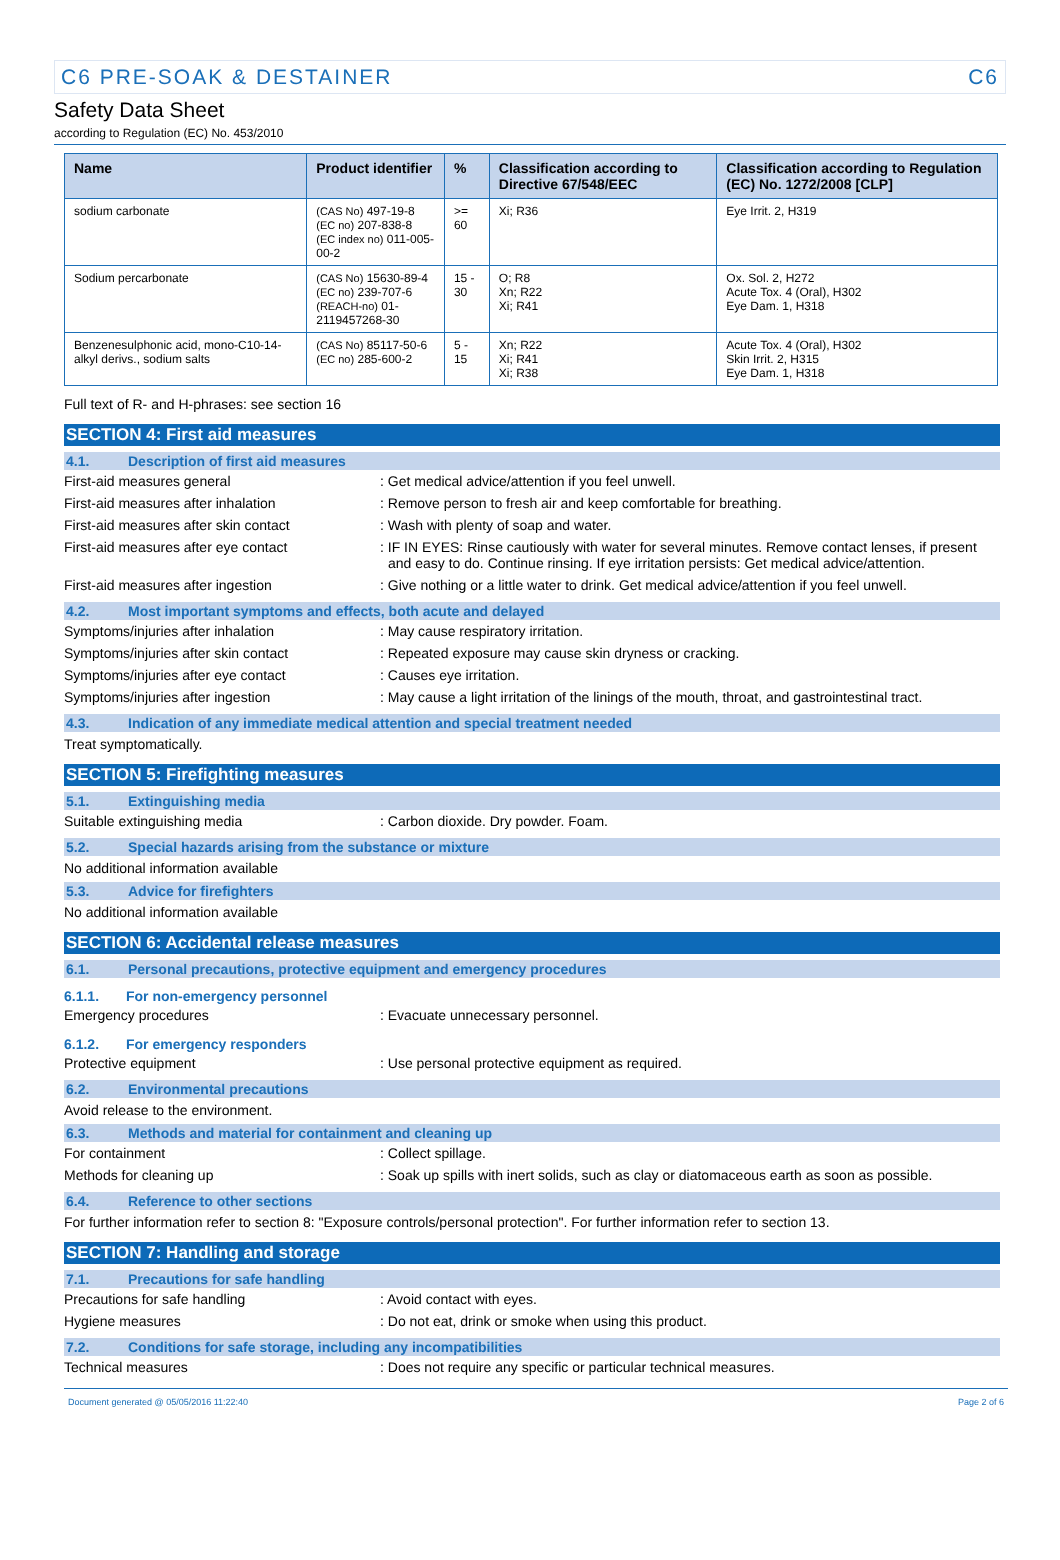C6 PRE-SOAK & DESTAINER C6
Safety Data Sheet
according to Regulation (EC) No. 453/2010
| Name | Product identifier | % | Classification according to Directive 67/548/EEC | Classification according to Regulation (EC) No. 1272/2008 [CLP] |
| --- | --- | --- | --- | --- |
| sodium carbonate | (CAS No) 497-19-8 (EC no) 207-838-8 (EC index no) 011-005-00-2 | >= 60 | Xi; R36 | Eye Irrit. 2, H319 |
| Sodium percarbonate | (CAS No) 15630-89-4 (EC no) 239-707-6 (REACH-no) 01-2119457268-30 | 15 - 30 | O; R8 Xn; R22 Xi; R41 | Ox. Sol. 2, H272 Acute Tox. 4 (Oral), H302 Eye Dam. 1, H318 |
| Benzenesulphonic acid, mono-C10-14-alkyl derivs., sodium salts | (CAS No) 85117-50-6 (EC no) 285-600-2 | 5 - 15 | Xn; R22 Xi; R41 Xi; R38 | Acute Tox. 4 (Oral), H302 Skin Irrit. 2, H315 Eye Dam. 1, H318 |
Full text of R- and H-phrases: see section 16
SECTION 4: First aid measures
4.1. Description of first aid measures
First-aid measures general : Get medical advice/attention if you feel unwell.
First-aid measures after inhalation : Remove person to fresh air and keep comfortable for breathing.
First-aid measures after skin contact
: Wash with plenty of soap and water.
First-aid measures after eye contact : IF IN EYES: Rinse cautiously with water for several minutes. Remove contact lenses, if present and easy to do. Continue rinsing. If eye irritation persists: Get medical advice/attention.
First-aid measures after ingestion : Give nothing or a little water to drink. Get medical advice/attention if you feel unwell.
4.2. Most important symptoms and effects, both acute and delayed
Symptoms/injuries after inhalation : May cause respiratory irritation.
Symptoms/injuries after skin contact : Repeated exposure may cause skin dryness or cracking.
Symptoms/injuries after eye contact : Causes eye irritation.
Symptoms/injuries after ingestion : May cause a light irritation of the linings of the mouth, throat, and gastrointestinal tract.
4.3. Indication of any immediate medical attention and special treatment needed
Treat symptomatically.
SECTION 5: Firefighting measures
5.1. Extinguishing media
Suitable extinguishing media : Carbon dioxide. Dry powder. Foam.
5.2. Special hazards arising from the substance or mixture
No additional information available
5.3. Advice for firefighters
No additional information available
SECTION 6: Accidental release measures
6.1. Personal precautions, protective equipment and emergency procedures
6.1.1. For non-emergency personnel
Emergency procedures : Evacuate unnecessary personnel.
6.1.2. For emergency responders
Protective equipment : Use personal protective equipment as required.
6.2. Environmental precautions
Avoid release to the environment.
6.3. Methods and material for containment and cleaning up
For containment : Collect spillage.
Methods for cleaning up : Soak up spills with inert solids, such as clay or diatomaceous earth as soon as possible.
6.4. Reference to other sections
For further information refer to section 8: "Exposure controls/personal protection". For further information refer to section 13.
SECTION 7: Handling and storage
7.1. Precautions for safe handling
Precautions for safe handling : Avoid contact with eyes.
Hygiene measures : Do not eat, drink or smoke when using this product.
7.2. Conditions for safe storage, including any incompatibilities
Technical measures : Does not require any specific or particular technical measures.
Document generated @ 05/05/2016 11:22:40 Page 2 of 6